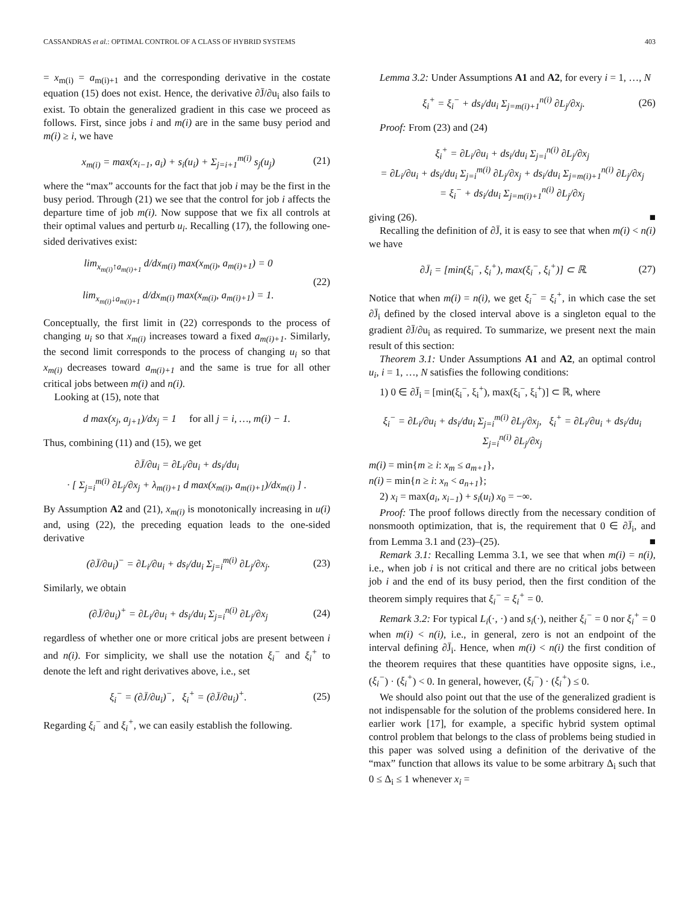CASSANDRAS et al.: OPTIMAL CONTROL OF A CLASS OF HYBRID SYSTEMS 403
= x<sub>m(i)</sub> = a<sub>m(i)+1</sub> and the corresponding derivative in the costate equation (15) does not exist. Hence, the derivative ∂J̄/∂u<sub>i</sub> also fails to exist. To obtain the generalized gradient in this case we proceed as follows. First, since jobs i and m(i) are in the same busy period and m(i) ≥ i, we have
x<sub>m(i)</sub> = max(x<sub>i−1</sub>, a<sub>i</sub>) + s<sub>i</sub>(u<sub>i</sub>) + Σ<sub>j=i+1</sub><sup>m(i)</sup> s<sub>j</sub>(u<sub>j</sub>) (21)
where the “max” accounts for the fact that job i may be the first in the busy period. Through (21) we see that the control for job i affects the departure time of job m(i). Now suppose that we fix all controls at their optimal values and perturb u<sub>i</sub>. Recalling (17), the following one-sided derivatives exist:
lim<sub>x<sub>m(i)</sub>↑a<sub>m(i)+1</sub></sub> d/dx<sub>m(i)</sub> max(x<sub>m(i)</sub>, a<sub>m(i)+1</sub>) = 0
lim<sub>x<sub>m(i)</sub>↓a<sub>m(i)+1</sub></sub> d/dx<sub>m(i)</sub> max(x<sub>m(i)</sub>, a<sub>m(i)+1</sub>) = 1. (22)
Conceptually, the first limit in (22) corresponds to the process of changing u<sub>i</sub> so that x<sub>m(i)</sub> increases toward a fixed a<sub>m(i)+1</sub>. Similarly, the second limit corresponds to the process of changing u<sub>i</sub> so that x<sub>m(i)</sub> decreases toward a<sub>m(i)+1</sub> and the same is true for all other critical jobs between m(i) and n(i).
Looking at (15), note that
d max(x<sub>j</sub>, a<sub>j+1</sub>)/dx<sub>j</sub> = 1 for all j = i, …, m(i) − 1.
Thus, combining (11) and (15), we get
∂J̄/∂u<sub>i</sub> = ∂L<sub>i</sub>/∂u<sub>i</sub> + ds<sub>i</sub>/du<sub>i</sub>
· [ Σ<sub>j=i</sub><sup>m(i)</sup> ∂L<sub>j</sub>/∂x<sub>j</sub> + λ<sub>m(i)+1</sub> d max(x<sub>m(i)</sub>, a<sub>m(i)+1</sub>)/dx<sub>m(i)</sub> ] .
By Assumption A2 and (21), x<sub>m(i)</sub> is monotonically increasing in u(i) and, using (22), the preceding equation leads to the one-sided derivative
(∂J̄/∂u<sub>i</sub>)<sup>−</sup> = ∂L<sub>i</sub>/∂u<sub>i</sub> + ds<sub>i</sub>/du<sub>i</sub> Σ<sub>j=i</sub><sup>m(i)</sup> ∂L<sub>j</sub>/∂x<sub>j</sub>. (23)
Similarly, we obtain
(∂J̄/∂u<sub>i</sub>)<sup>+</sup> = ∂L<sub>i</sub>/∂u<sub>i</sub> + ds<sub>i</sub>/du<sub>i</sub> Σ<sub>j=i</sub><sup>n(i)</sup> ∂L<sub>j</sub>/∂x<sub>j</sub> (24)
regardless of whether one or more critical jobs are present between i and n(i). For simplicity, we shall use the notation ξ<sub>i</sub><sup>−</sup> and ξ<sub>i</sub><sup>+</sup> to denote the left and right derivatives above, i.e., set
ξ<sub>i</sub><sup>−</sup> = (∂J̄/∂u<sub>i</sub>)<sup>−</sup>, ξ<sub>i</sub><sup>+</sup> = (∂J̄/∂u<sub>i</sub>)<sup>+</sup>. (25)
Regarding ξ<sub>i</sub><sup>−</sup> and ξ<sub>i</sub><sup>+</sup>, we can easily establish the following.
Lemma 3.2: Under Assumptions A1 and A2, for every i = 1, …, N
ξ<sub>i</sub><sup>+</sup> = ξ<sub>i</sub><sup>−</sup> + ds<sub>i</sub>/du<sub>i</sub> Σ<sub>j=m(i)+1</sub><sup>n(i)</sup> ∂L<sub>j</sub>/∂x<sub>j</sub>. (26)
Proof: From (23) and (24)
ξ<sub>i</sub><sup>+</sup> = ∂L<sub>i</sub>/∂u<sub>i</sub> + ds<sub>i</sub>/du<sub>i</sub> Σ<sub>j=i</sub><sup>n(i)</sup> ∂L<sub>j</sub>/∂x<sub>j</sub>
= ∂L<sub>i</sub>/∂u<sub>i</sub> + ds<sub>i</sub>/du<sub>i</sub> Σ<sub>j=i</sub><sup>m(i)</sup> ∂L<sub>j</sub>/∂x<sub>j</sub> + ds<sub>i</sub>/du<sub>i</sub> Σ<sub>j=m(i)+1</sub><sup>n(i)</sup> ∂L<sub>j</sub>/∂x<sub>j</sub>
= ξ<sub>i</sub><sup>−</sup> + ds<sub>i</sub>/du<sub>i</sub> Σ<sub>j=m(i)+1</sub><sup>n(i)</sup> ∂L<sub>j</sub>/∂x<sub>j</sub>
giving (26). ■
Recalling the definition of ∂J̄, it is easy to see that when m(i) < n(i) we have
∂J̄<sub>i</sub> = [min(ξ<sub>i</sub><sup>−</sup>, ξ<sub>i</sub><sup>+</sup>), max(ξ<sub>i</sub><sup>−</sup>, ξ<sub>i</sub><sup>+</sup>)] ⊂ ℝ. (27)
Notice that when m(i) = n(i), we get ξ<sub>i</sub><sup>−</sup> = ξ<sub>i</sub><sup>+</sup>, in which case the set ∂J̄<sub>i</sub> defined by the closed interval above is a singleton equal to the gradient ∂J̄/∂u<sub>i</sub> as required. To summarize, we present next the main result of this section:
Theorem 3.1: Under Assumptions A1 and A2, an optimal control u<sub>i</sub>, i = 1, …, N satisfies the following conditions:
1) 0 ∈ ∂J̄<sub>i</sub> = [min(ξ<sub>i</sub><sup>−</sup>, ξ<sub>i</sub><sup>+</sup>), max(ξ<sub>i</sub><sup>−</sup>, ξ<sub>i</sub><sup>+</sup>)] ⊂ ℝ, where
ξ<sub>i</sub><sup>−</sup> = ∂L<sub>i</sub>/∂u<sub>i</sub> + ds<sub>i</sub>/du<sub>i</sub> Σ<sub>j=i</sub><sup>m(i)</sup> ∂L<sub>j</sub>/∂x<sub>j</sub>, ξ<sub>i</sub><sup>+</sup> = ∂L<sub>i</sub>/∂u<sub>i</sub> + ds<sub>i</sub>/du<sub>i</sub> Σ<sub>j=i</sub><sup>n(i)</sup> ∂L<sub>j</sub>/∂x<sub>j</sub>
m(i) = min{m ≥ i: x<sub>m</sub> ≤ a<sub>m+1</sub>},
n(i) = min{n ≥ i: x<sub>n</sub> < a<sub>n+1</sub>};
2) x<sub>i</sub> = max(a<sub>i</sub>, x<sub>i−1</sub>) + s<sub>i</sub>(u<sub>i</sub>) x<sub>0</sub> = −∞.
Proof: The proof follows directly from the necessary condition of nonsmooth optimization, that is, the requirement that 0 ∈ ∂J̄<sub>i</sub>, and from Lemma 3.1 and (23)–(25). ■
Remark 3.1: Recalling Lemma 3.1, we see that when m(i) = n(i), i.e., when job i is not critical and there are no critical jobs between job i and the end of its busy period, then the first condition of the theorem simply requires that ξ<sub>i</sub><sup>−</sup> = ξ<sub>i</sub><sup>+</sup> = 0.
Remark 3.2: For typical L<sub>i</sub>(·, ·) and s<sub>i</sub>(·), neither ξ<sub>i</sub><sup>−</sup> = 0 nor ξ<sub>i</sub><sup>+</sup> = 0 when m(i) < n(i), i.e., in general, zero is not an endpoint of the interval defining ∂J̄<sub>i</sub>. Hence, when m(i) < n(i) the first condition of the theorem requires that these quantities have opposite signs, i.e., (ξ<sub>i</sub><sup>−</sup>) · (ξ<sub>i</sub><sup>+</sup>) < 0. In general, however, (ξ<sub>i</sub><sup>−</sup>) · (ξ<sub>i</sub><sup>+</sup>) ≤ 0.
We should also point out that the use of the generalized gradient is not indispensable for the solution of the problems considered here. In earlier work [17], for example, a specific hybrid system optimal control problem that belongs to the class of problems being studied in this paper was solved using a definition of the derivative of the “max” function that allows its value to be some arbitrary Δ<sub>i</sub> such that 0 ≤ Δ<sub>i</sub> ≤ 1 whenever x<sub>i</sub> =